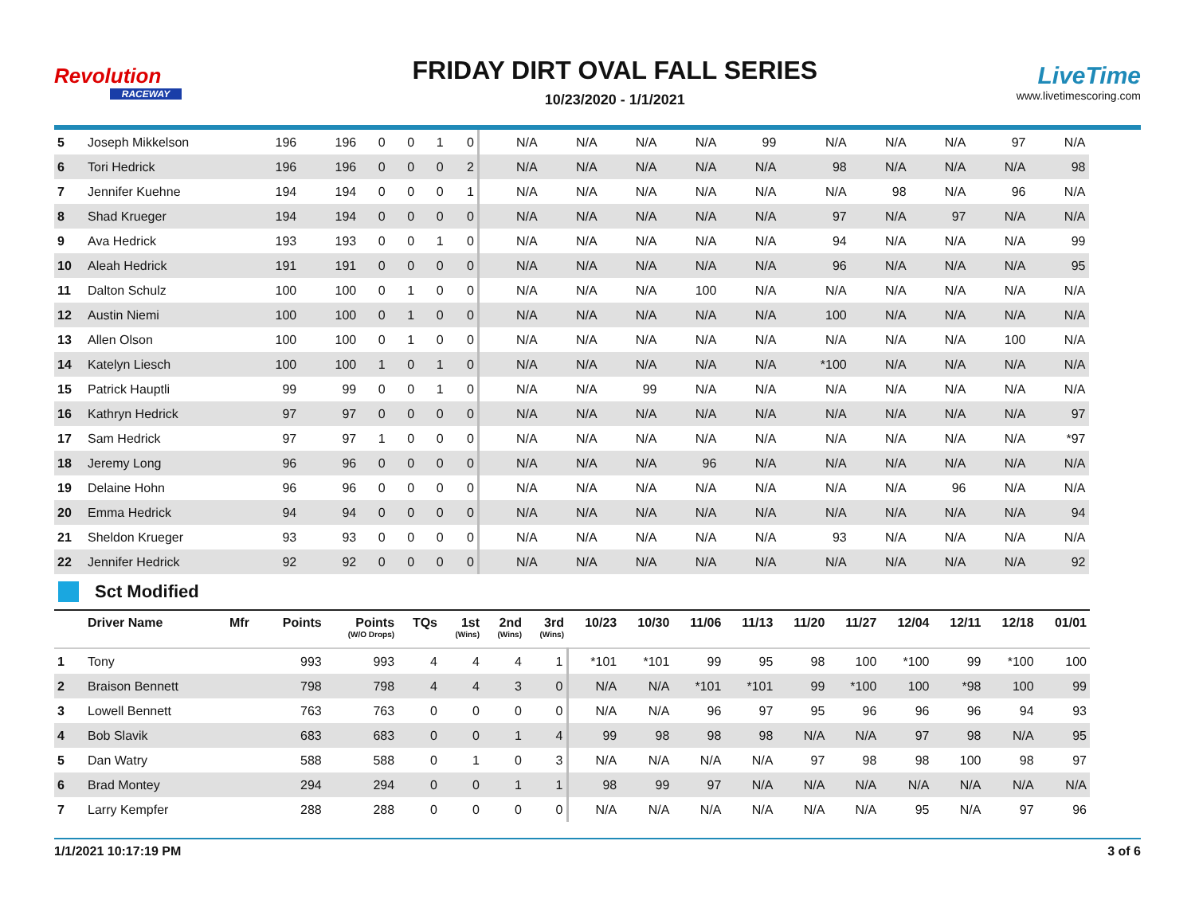Revolution
RACEWAY
FRIDAY DIRT OVAL FALL SERIES
10/23/2020 - 1/1/2021
LiveTime
www.livetimescoring.com
| 5 | Joseph Mikkelson | | 196 | 196 | 0 | 0 | 1 | 0 | N/A | N/A | N/A | N/A | 99 | N/A | N/A | N/A | 97 | N/A |
| 6 | Tori Hedrick | | 196 | 196 | 0 | 0 | 0 | 2 | N/A | N/A | N/A | N/A | N/A | 98 | N/A | N/A | N/A | 98 |
| 7 | Jennifer Kuehne | | 194 | 194 | 0 | 0 | 0 | 1 | N/A | N/A | N/A | N/A | N/A | N/A | 98 | N/A | 96 | N/A |
| 8 | Shad Krueger | | 194 | 194 | 0 | 0 | 0 | 0 | N/A | N/A | N/A | N/A | N/A | 97 | N/A | 97 | N/A | N/A |
| 9 | Ava Hedrick | | 193 | 193 | 0 | 0 | 1 | 0 | N/A | N/A | N/A | N/A | N/A | 94 | N/A | N/A | N/A | 99 |
| 10 | Aleah Hedrick | | 191 | 191 | 0 | 0 | 0 | 0 | N/A | N/A | N/A | N/A | N/A | 96 | N/A | N/A | N/A | 95 |
| 11 | Dalton Schulz | | 100 | 100 | 0 | 1 | 0 | 0 | N/A | N/A | N/A | 100 | N/A | N/A | N/A | N/A | N/A | N/A |
| 12 | Austin Niemi | | 100 | 100 | 0 | 1 | 0 | 0 | N/A | N/A | N/A | N/A | N/A | 100 | N/A | N/A | N/A | N/A |
| 13 | Allen Olson | | 100 | 100 | 0 | 1 | 0 | 0 | N/A | N/A | N/A | N/A | N/A | N/A | N/A | N/A | 100 | N/A |
| 14 | Katelyn Liesch | | 100 | 100 | 1 | 0 | 1 | 0 | N/A | N/A | N/A | N/A | N/A | *100 | N/A | N/A | N/A | N/A |
| 15 | Patrick Hauptli | | 99 | 99 | 0 | 0 | 1 | 0 | N/A | N/A | 99 | N/A | N/A | N/A | N/A | N/A | N/A | N/A |
| 16 | Kathryn Hedrick | | 97 | 97 | 0 | 0 | 0 | 0 | N/A | N/A | N/A | N/A | N/A | N/A | N/A | N/A | N/A | 97 |
| 17 | Sam Hedrick | | 97 | 97 | 1 | 0 | 0 | 0 | N/A | N/A | N/A | N/A | N/A | N/A | N/A | N/A | N/A | *97 |
| 18 | Jeremy Long | | 96 | 96 | 0 | 0 | 0 | 0 | N/A | N/A | N/A | 96 | N/A | N/A | N/A | N/A | N/A | N/A |
| 19 | Delaine Hohn | | 96 | 96 | 0 | 0 | 0 | 0 | N/A | N/A | N/A | N/A | N/A | N/A | N/A | 96 | N/A | N/A |
| 20 | Emma Hedrick | | 94 | 94 | 0 | 0 | 0 | 0 | N/A | N/A | N/A | N/A | N/A | N/A | N/A | N/A | N/A | 94 |
| 21 | Sheldon Krueger | | 93 | 93 | 0 | 0 | 0 | 0 | N/A | N/A | N/A | N/A | N/A | 93 | N/A | N/A | N/A | N/A |
| 22 | Jennifer Hedrick | | 92 | 92 | 0 | 0 | 0 | 0 | N/A | N/A | N/A | N/A | N/A | N/A | N/A | N/A | N/A | 92 |
Sct Modified
| | Driver Name | Mfr | Points | Points (W/O Drops) | TQs | 1st (Wins) | 2nd (Wins) | 3rd (Wins) | 10/23 | 10/30 | 11/06 | 11/13 | 11/20 | 11/27 | 12/04 | 12/11 | 12/18 | 01/01 |
| --- | --- | --- | --- | --- | --- | --- | --- | --- | --- | --- | --- | --- | --- | --- | --- | --- | --- | --- |
| 1 | Tony | | 993 | 993 | 4 | 4 | 4 | 1 | *101 | *101 | 99 | 95 | 98 | 100 | *100 | 99 | *100 | 100 |
| 2 | Braison Bennett | | 798 | 798 | 4 | 4 | 3 | 0 | N/A | N/A | *101 | *101 | 99 | *100 | 100 | *98 | 100 | 99 |
| 3 | Lowell Bennett | | 763 | 763 | 0 | 0 | 0 | 0 | N/A | N/A | 96 | 97 | 95 | 96 | 96 | 96 | 94 | 93 |
| 4 | Bob Slavik | | 683 | 683 | 0 | 0 | 1 | 4 | 99 | 98 | 98 | 98 | N/A | N/A | 97 | 98 | N/A | 95 |
| 5 | Dan Watry | | 588 | 588 | 0 | 1 | 0 | 3 | N/A | N/A | N/A | N/A | 97 | 98 | 98 | 100 | 98 | 97 |
| 6 | Brad Montey | | 294 | 294 | 0 | 0 | 1 | 1 | 98 | 99 | 97 | N/A | N/A | N/A | N/A | N/A | N/A | N/A |
| 7 | Larry Kempfer | | 288 | 288 | 0 | 0 | 0 | 0 | N/A | N/A | N/A | N/A | N/A | N/A | 95 | N/A | 97 | 96 |
1/1/2021 10:17:19 PM 3 of 6